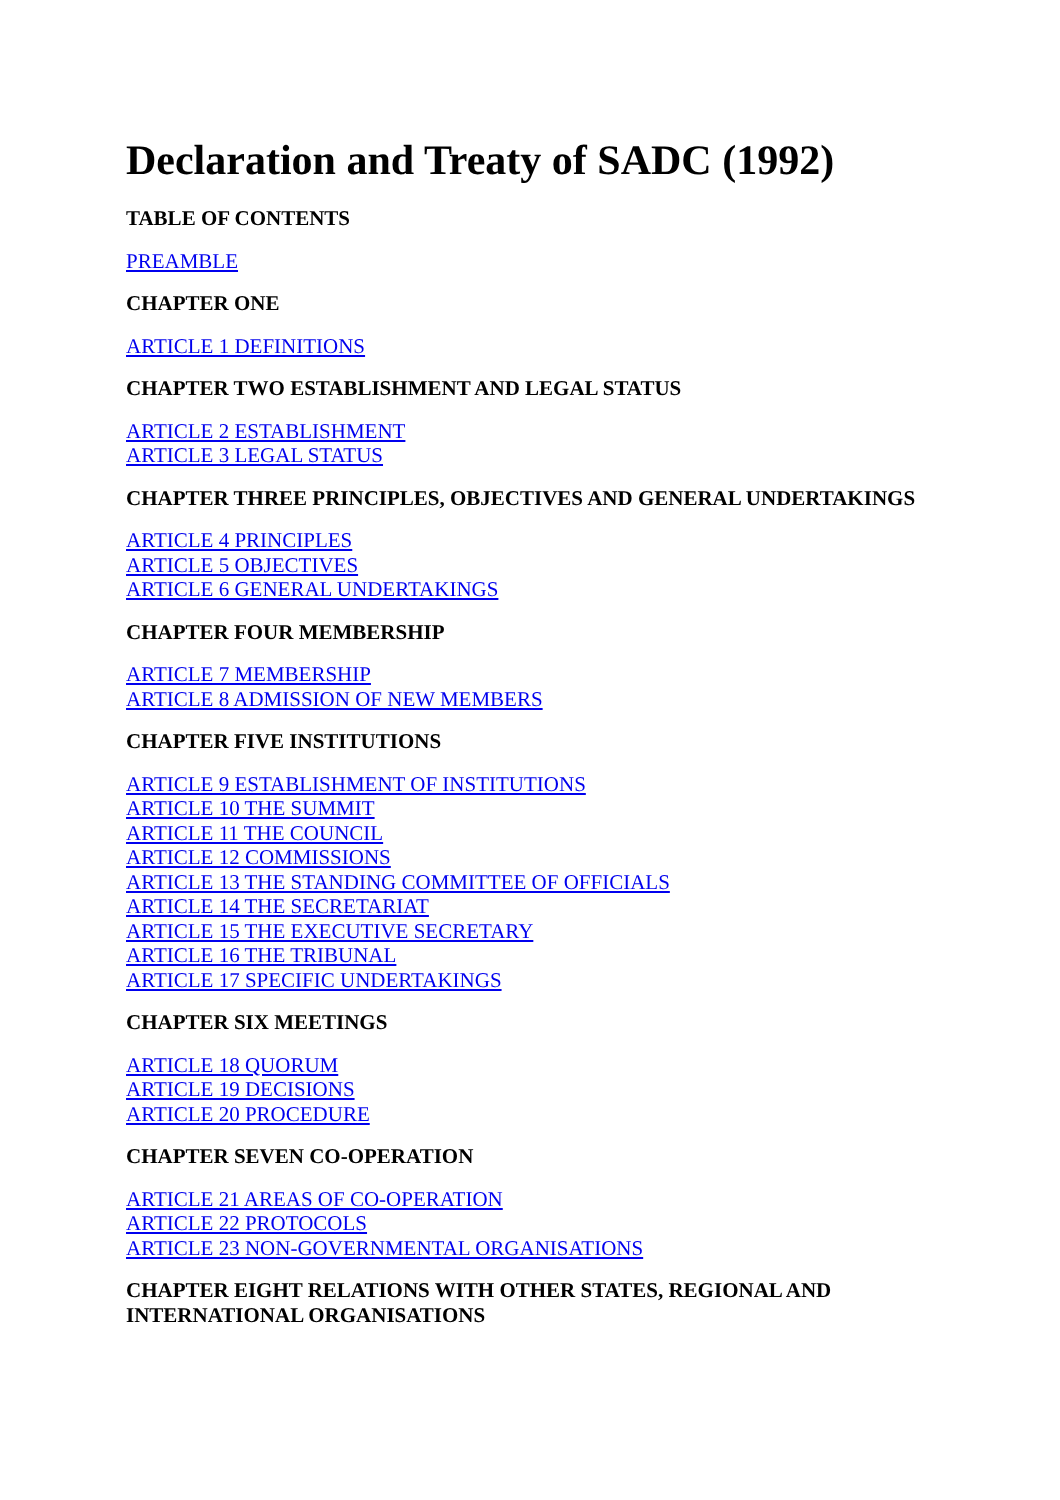Declaration and Treaty of SADC (1992)
TABLE OF CONTENTS
PREAMBLE
CHAPTER ONE
ARTICLE 1 DEFINITIONS
CHAPTER TWO ESTABLISHMENT AND LEGAL STATUS
ARTICLE 2 ESTABLISHMENT
ARTICLE 3 LEGAL STATUS
CHAPTER THREE PRINCIPLES, OBJECTIVES AND GENERAL UNDERTAKINGS
ARTICLE 4 PRINCIPLES
ARTICLE 5 OBJECTIVES
ARTICLE 6 GENERAL UNDERTAKINGS
CHAPTER FOUR MEMBERSHIP
ARTICLE 7 MEMBERSHIP
ARTICLE 8 ADMISSION OF NEW MEMBERS
CHAPTER FIVE INSTITUTIONS
ARTICLE 9 ESTABLISHMENT OF INSTITUTIONS
ARTICLE 10 THE SUMMIT
ARTICLE 11 THE COUNCIL
ARTICLE 12 COMMISSIONS
ARTICLE 13 THE STANDING COMMITTEE OF OFFICIALS
ARTICLE 14 THE SECRETARIAT
ARTICLE 15 THE EXECUTIVE SECRETARY
ARTICLE 16 THE TRIBUNAL
ARTICLE 17 SPECIFIC UNDERTAKINGS
CHAPTER SIX MEETINGS
ARTICLE 18 QUORUM
ARTICLE 19 DECISIONS
ARTICLE 20 PROCEDURE
CHAPTER SEVEN CO-OPERATION
ARTICLE 21 AREAS OF CO-OPERATION
ARTICLE 22 PROTOCOLS
ARTICLE 23 NON-GOVERNMENTAL ORGANISATIONS
CHAPTER EIGHT RELATIONS WITH OTHER STATES, REGIONAL AND INTERNATIONAL ORGANISATIONS